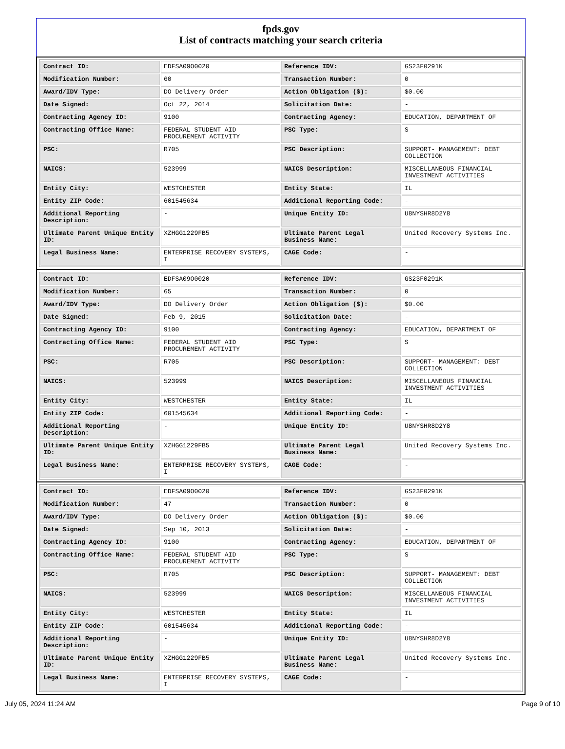fpds.gov
List of contracts matching your search criteria
| Contract ID: | EDFSA09O0020 | Reference IDV: | GS23F0291K |
| Modification Number: | 60 | Transaction Number: | 0 |
| Award/IDV Type: | DO Delivery Order | Action Obligation ($): | $0.00 |
| Date Signed: | Oct 22, 2014 | Solicitation Date: | - |
| Contracting Agency ID: | 9100 | Contracting Agency: | EDUCATION, DEPARTMENT OF |
| Contracting Office Name: | FEDERAL STUDENT AID PROCUREMENT ACTIVITY | PSC Type: | S |
| PSC: | R705 | PSC Description: | SUPPORT- MANAGEMENT: DEBT COLLECTION |
| NAICS: | 523999 | NAICS Description: | MISCELLANEOUS FINANCIAL INVESTMENT ACTIVITIES |
| Entity City: | WESTCHESTER | Entity State: | IL |
| Entity ZIP Code: | 601545634 | Additional Reporting Code: | - |
| Additional Reporting Description: | - | Unique Entity ID: | U8NYSHR8D2Y8 |
| Ultimate Parent Unique Entity ID: | XZHGG1229FB5 | Ultimate Parent Legal Business Name: | United Recovery Systems Inc. |
| Legal Business Name: | ENTERPRISE RECOVERY SYSTEMS, I | CAGE Code: | - |
| Contract ID: | EDFSA09O0020 | Reference IDV: | GS23F0291K |
| Modification Number: | 65 | Transaction Number: | 0 |
| Award/IDV Type: | DO Delivery Order | Action Obligation ($): | $0.00 |
| Date Signed: | Feb 9, 2015 | Solicitation Date: | - |
| Contracting Agency ID: | 9100 | Contracting Agency: | EDUCATION, DEPARTMENT OF |
| Contracting Office Name: | FEDERAL STUDENT AID PROCUREMENT ACTIVITY | PSC Type: | S |
| PSC: | R705 | PSC Description: | SUPPORT- MANAGEMENT: DEBT COLLECTION |
| NAICS: | 523999 | NAICS Description: | MISCELLANEOUS FINANCIAL INVESTMENT ACTIVITIES |
| Entity City: | WESTCHESTER | Entity State: | IL |
| Entity ZIP Code: | 601545634 | Additional Reporting Code: | - |
| Additional Reporting Description: | - | Unique Entity ID: | U8NYSHR8D2Y8 |
| Ultimate Parent Unique Entity ID: | XZHGG1229FB5 | Ultimate Parent Legal Business Name: | United Recovery Systems Inc. |
| Legal Business Name: | ENTERPRISE RECOVERY SYSTEMS, I | CAGE Code: | - |
| Contract ID: | EDFSA09O0020 | Reference IDV: | GS23F0291K |
| Modification Number: | 47 | Transaction Number: | 0 |
| Award/IDV Type: | DO Delivery Order | Action Obligation ($): | $0.00 |
| Date Signed: | Sep 10, 2013 | Solicitation Date: | - |
| Contracting Agency ID: | 9100 | Contracting Agency: | EDUCATION, DEPARTMENT OF |
| Contracting Office Name: | FEDERAL STUDENT AID PROCUREMENT ACTIVITY | PSC Type: | S |
| PSC: | R705 | PSC Description: | SUPPORT- MANAGEMENT: DEBT COLLECTION |
| NAICS: | 523999 | NAICS Description: | MISCELLANEOUS FINANCIAL INVESTMENT ACTIVITIES |
| Entity City: | WESTCHESTER | Entity State: | IL |
| Entity ZIP Code: | 601545634 | Additional Reporting Code: | - |
| Additional Reporting Description: | - | Unique Entity ID: | U8NYSHR8D2Y8 |
| Ultimate Parent Unique Entity ID: | XZHGG1229FB5 | Ultimate Parent Legal Business Name: | United Recovery Systems Inc. |
| Legal Business Name: | ENTERPRISE RECOVERY SYSTEMS, I | CAGE Code: | - |
July 05, 2024 11:24 AM Page 9 of 10